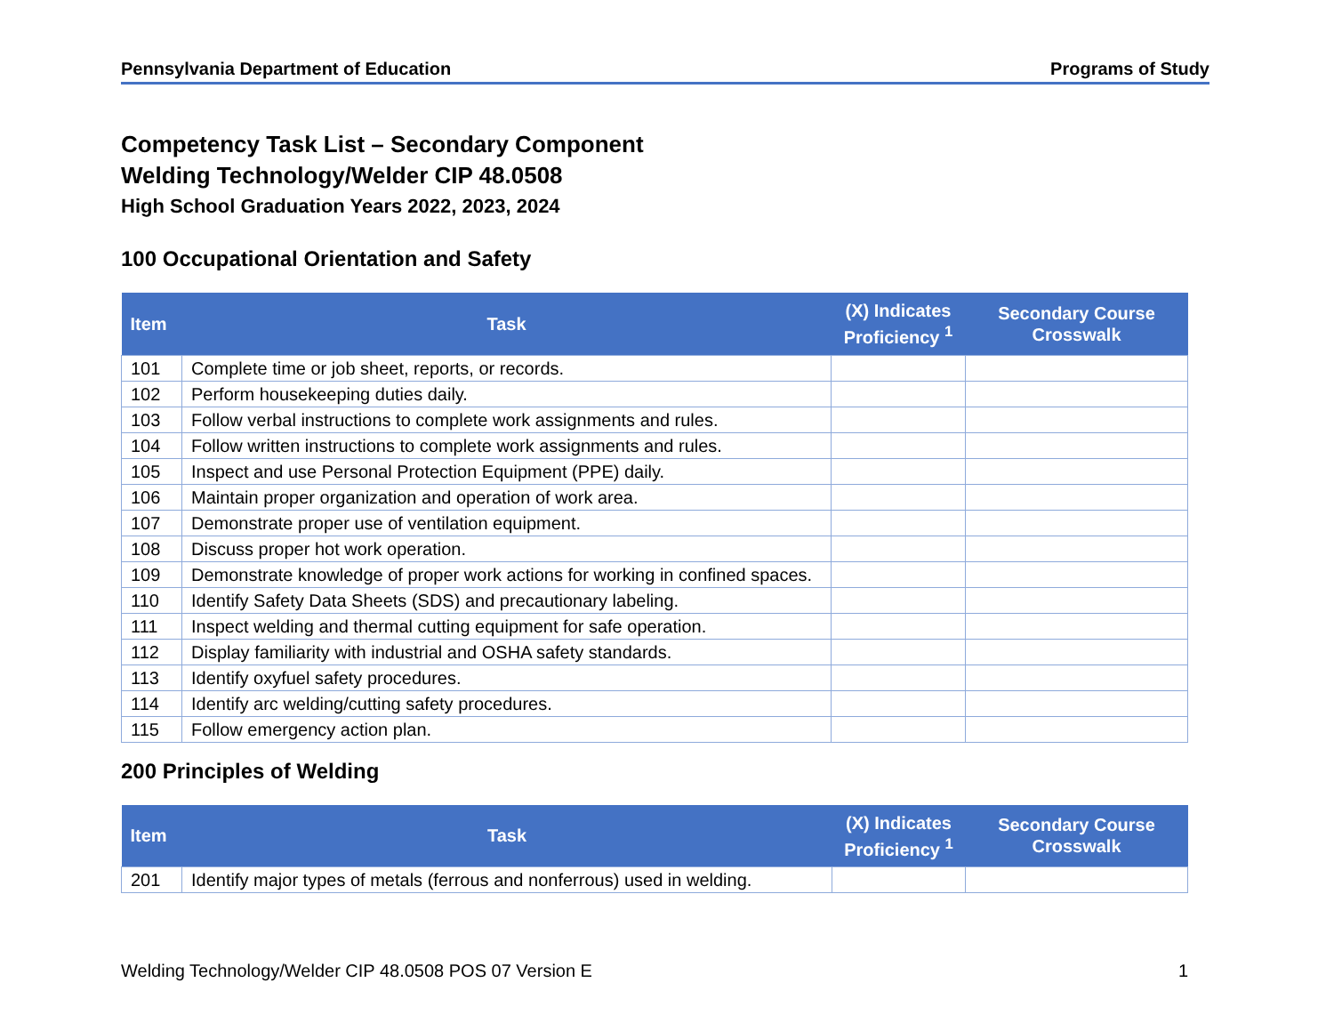Pennsylvania Department of Education Programs of Study
Competency Task List – Secondary Component
Welding Technology/Welder CIP 48.0508
High School Graduation Years 2022, 2023, 2024
100 Occupational Orientation and Safety
| Item | Task | (X) Indicates Proficiency <sup>1</sup> | Secondary Course Crosswalk |
| --- | --- | --- | --- |
| 101 | Complete time or job sheet, reports, or records. | | |
| 102 | Perform housekeeping duties daily. | | |
| 103 | Follow verbal instructions to complete work assignments and rules. | | |
| 104 | Follow written instructions to complete work assignments and rules. | | |
| 105 | Inspect and use Personal Protection Equipment (PPE) daily. | | |
| 106 | Maintain proper organization and operation of work area. | | |
| 107 | Demonstrate proper use of ventilation equipment. | | |
| 108 | Discuss proper hot work operation. | | |
| 109 | Demonstrate knowledge of proper work actions for working in confined spaces. | | |
| 110 | Identify Safety Data Sheets (SDS) and precautionary labeling. | | |
| 111 | Inspect welding and thermal cutting equipment for safe operation. | | |
| 112 | Display familiarity with industrial and OSHA safety standards. | | |
| 113 | Identify oxyfuel safety procedures. | | |
| 114 | Identify arc welding/cutting safety procedures. | | |
| 115 | Follow emergency action plan. | | |
200 Principles of Welding
| Item | Task | (X) Indicates Proficiency <sup>1</sup> | Secondary Course Crosswalk |
| --- | --- | --- | --- |
| 201 | Identify major types of metals (ferrous and nonferrous) used in welding. | | |
Welding Technology/Welder CIP 48.0508 POS 07 Version E 1